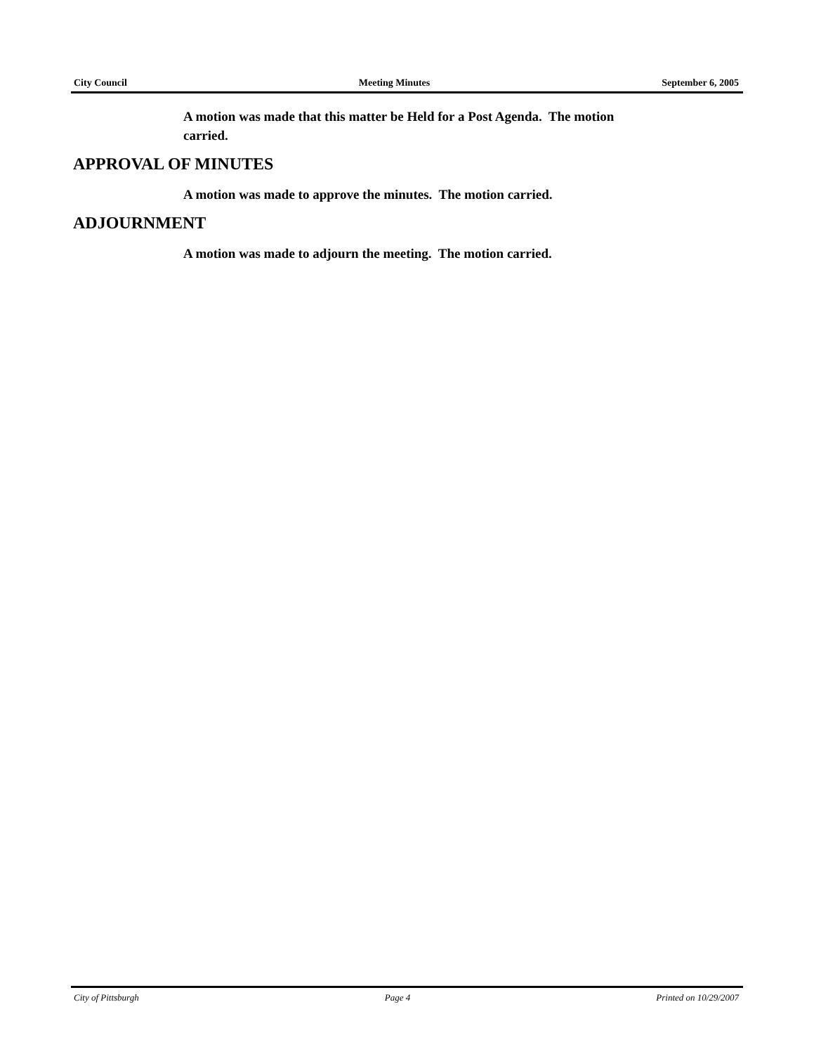City Council Meeting Minutes September 6, 2005
A motion was made that this matter be Held for a Post Agenda. The motion carried.
APPROVAL OF MINUTES
A motion was made to approve the minutes. The motion carried.
ADJOURNMENT
A motion was made to adjourn the meeting. The motion carried.
City of Pittsburgh Page 4 Printed on 10/29/2007